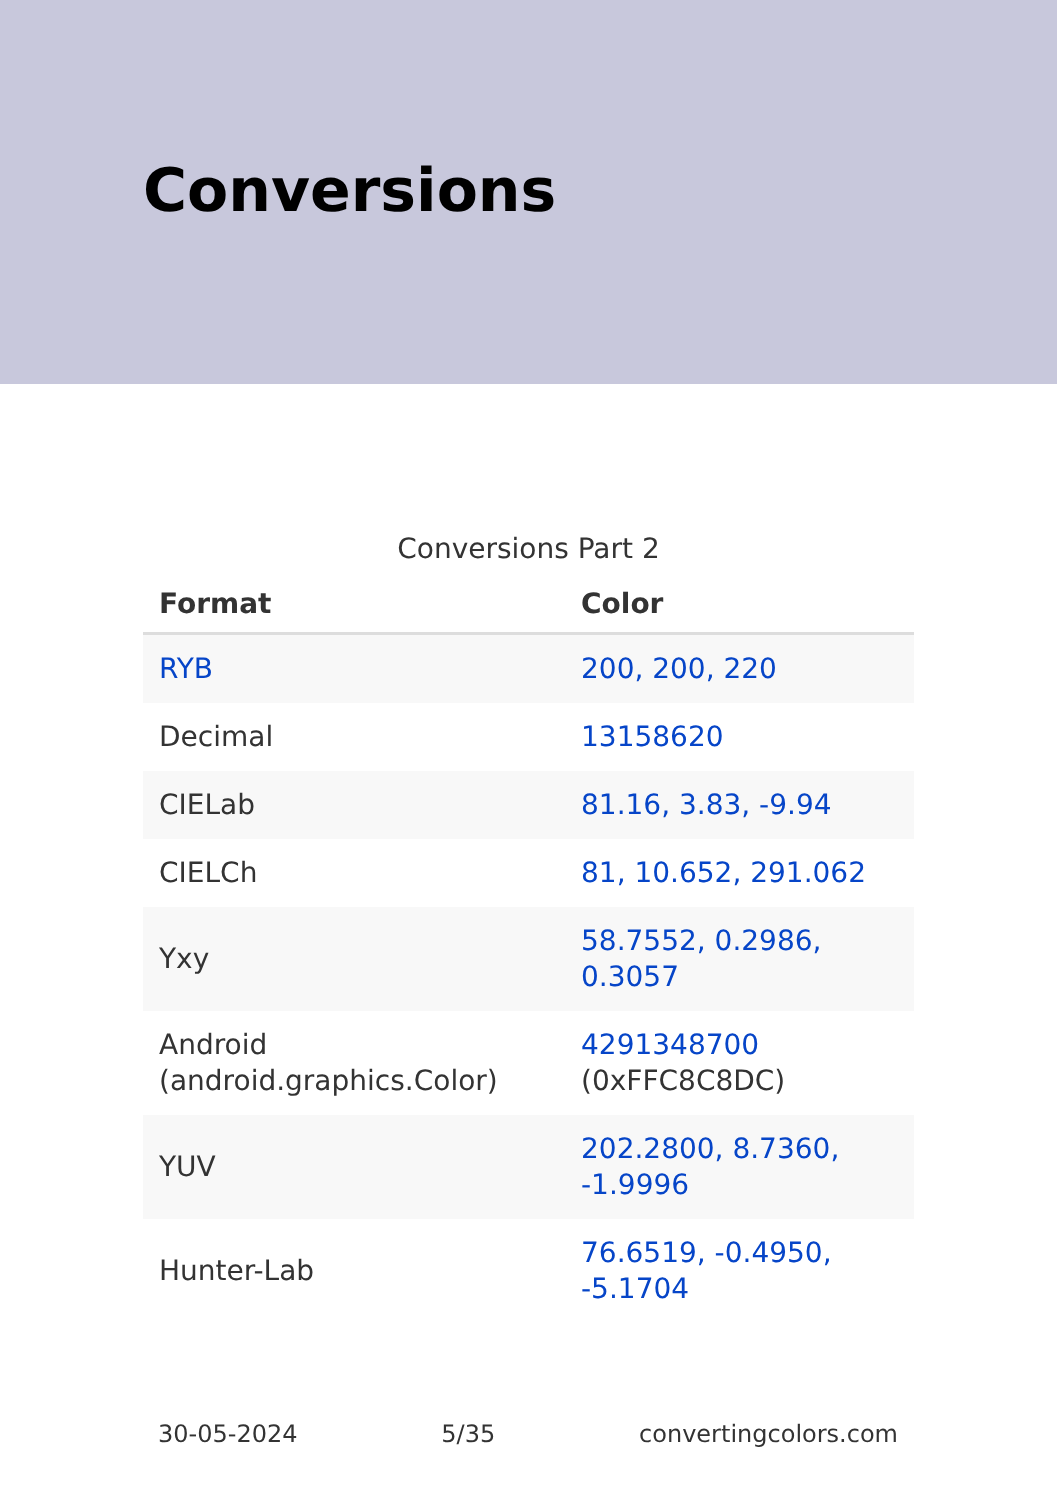Conversions
Conversions Part 2
| Format | Color |
| --- | --- |
| RYB | 200, 200, 220 |
| Decimal | 13158620 |
| CIELab | 81.16, 3.83, -9.94 |
| CIELCh | 81, 10.652, 291.062 |
| Yxy | 58.7552, 0.2986, 0.3057 |
| Android (android.graphics.Color) | 4291348700 (0xFFC8C8DC) |
| YUV | 202.2800, 8.7360, -1.9996 |
| Hunter-Lab | 76.6519, -0.4950, -5.1704 |
30-05-2024 5/35 convertingcolors.com